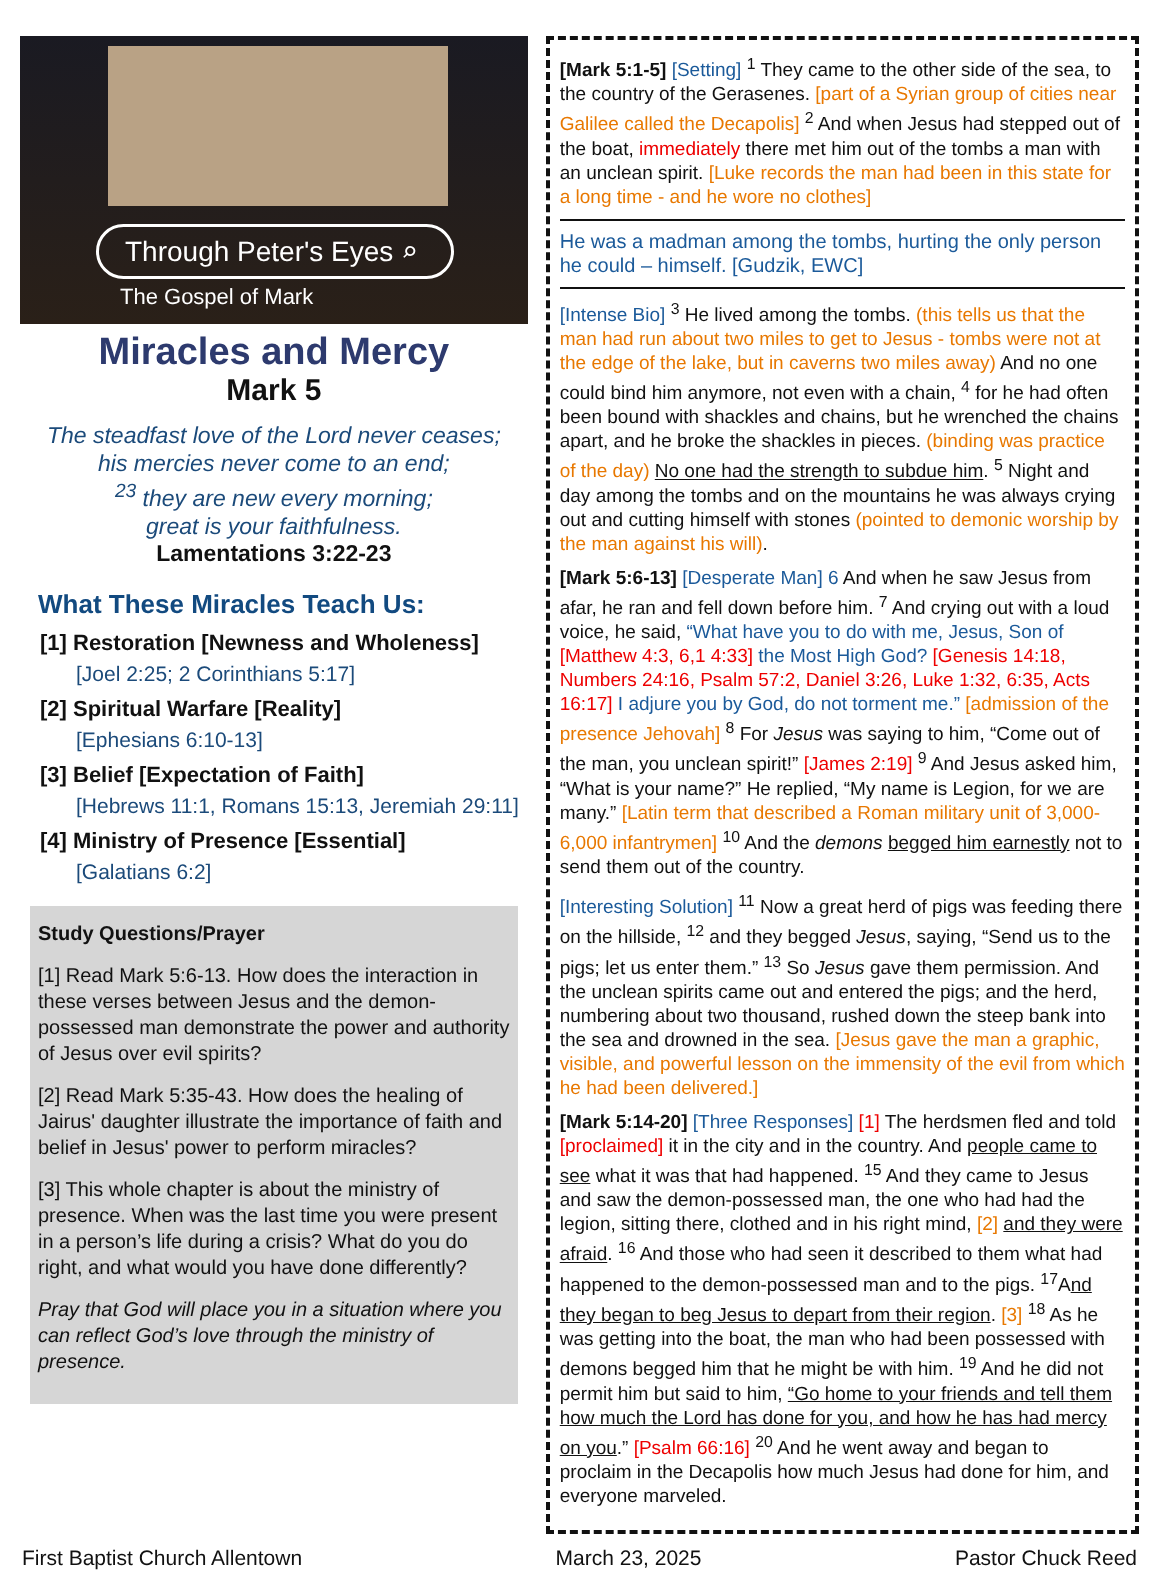Through Peter's Eyes ⌕
The Gospel of Mark
Miracles and Mercy
Mark 5
The steadfast love of the Lord never ceases;
his mercies never come to an end;
<sup>23</sup> they are new every morning;
great is your faithfulness.
Lamentations 3:22-23
What These Miracles Teach Us:
[1] Restoration [Newness and Wholeness]
[Joel 2:25; 2 Corinthians 5:17]
[2] Spiritual Warfare [Reality]
[Ephesians 6:10-13]
[3] Belief [Expectation of Faith]
[Hebrews 11:1, Romans 15:13, Jeremiah 29:11]
[4] Ministry of Presence [Essential]
[Galatians 6:2]
Study Questions/Prayer
[1] Read Mark 5:6-13. How does the interaction in these verses between Jesus and the demon-possessed man demonstrate the power and authority of Jesus over evil spirits?
[2] Read Mark 5:35-43. How does the healing of Jairus' daughter illustrate the importance of faith and belief in Jesus' power to perform miracles?
[3] This whole chapter is about the ministry of presence. When was the last time you were present in a person’s life during a crisis? What do you do right, and what would you have done differently?
Pray that God will place you in a situation where you can reflect God’s love through the ministry of presence.
[Mark 5:1-5] [Setting] <sup>1</sup> They came to the other side of the sea, to the country of the Gerasenes. [part of a Syrian group of cities near Galilee called the Decapolis] <sup>2</sup> And when Jesus had stepped out of the boat, immediately there met him out of the tombs a man with an unclean spirit. [Luke records the man had been in this state for a long time - and he wore no clothes]
He was a madman among the tombs, hurting the only person he could – himself. [Gudzik, EWC]
[Intense Bio] <sup>3</sup> He lived among the tombs. (this tells us that the man had run about two miles to get to Jesus - tombs were not at the edge of the lake, but in caverns two miles away) And no one could bind him anymore, not even with a chain, <sup>4</sup> for he had often been bound with shackles and chains, but he wrenched the chains apart, and he broke the shackles in pieces. (binding was practice of the day) No one had the strength to subdue him. <sup>5</sup> Night and day among the tombs and on the mountains he was always crying out and cutting himself with stones (pointed to demonic worship by the man against his will).
[Mark 5:6-13] [Desperate Man] 6 And when he saw Jesus from afar, he ran and fell down before him. <sup>7</sup> And crying out with a loud voice, he said, “What have you to do with me, Jesus, Son of [Matthew 4:3, 6,1 4:33] the Most High God? [Genesis 14:18, Numbers 24:16, Psalm 57:2, Daniel 3:26, Luke 1:32, 6:35, Acts 16:17] I adjure you by God, do not torment me.” [admission of the presence Jehovah] <sup>8</sup> For Jesus was saying to him, “Come out of the man, you unclean spirit!” [James 2:19] <sup>9</sup> And Jesus asked him, “What is your name?” He replied, “My name is Legion, for we are many.” [Latin term that described a Roman military unit of 3,000-6,000 infantrymen] <sup>10</sup> And the demons begged him earnestly not to send them out of the country.
[Interesting Solution] <sup>11</sup> Now a great herd of pigs was feeding there on the hillside, <sup>12</sup> and they begged Jesus, saying, “Send us to the pigs; let us enter them.” <sup>13</sup> So Jesus gave them permission. And the unclean spirits came out and entered the pigs; and the herd, numbering about two thousand, rushed down the steep bank into the sea and drowned in the sea. [Jesus gave the man a graphic, visible, and powerful lesson on the immensity of the evil from which he had been delivered.]
[Mark 5:14-20] [Three Responses] [1] The herdsmen fled and told [proclaimed] it in the city and in the country. And people came to see what it was that had happened. <sup>15</sup> And they came to Jesus and saw the demon-possessed man, the one who had had the legion, sitting there, clothed and in his right mind, [2] and they were afraid. <sup>16</sup> And those who had seen it described to them what had happened to the demon-possessed man and to the pigs. <sup>17</sup>And they began to beg Jesus to depart from their region. [3] <sup>18</sup> As he was getting into the boat, the man who had been possessed with demons begged him that he might be with him. <sup>19</sup> And he did not permit him but said to him, “Go home to your friends and tell them how much the Lord has done for you, and how he has had mercy on you.” [Psalm 66:16] <sup>20</sup> And he went away and began to proclaim in the Decapolis how much Jesus had done for him, and everyone marveled.
First Baptist Church Allentown March 23, 2025 Pastor Chuck Reed